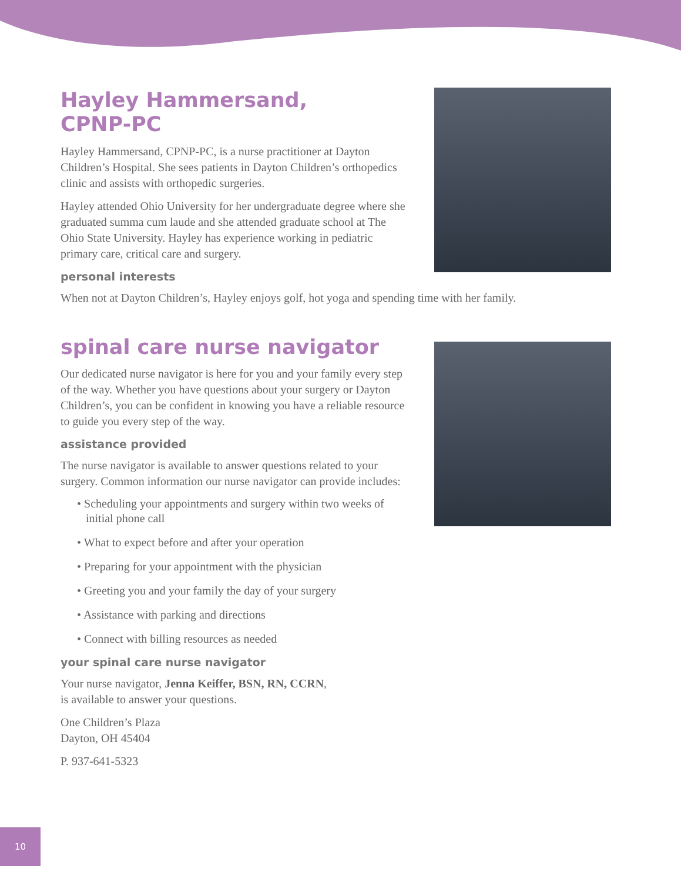Hayley Hammersand,
CPNP-PC
Hayley Hammersand, CPNP-PC, is a nurse practitioner at Dayton Children’s Hospital. She sees patients in Dayton Children’s orthopedics clinic and assists with orthopedic surgeries.
Hayley attended Ohio University for her undergraduate degree where she graduated summa cum laude and she attended graduate school at The Ohio State University. Hayley has experience working in pediatric primary care, critical care and surgery.
personal interests
When not at Dayton Children’s, Hayley enjoys golf, hot yoga and spending time with her family.
spinal care nurse navigator
Our dedicated nurse navigator is here for you and your family every step of the way. Whether you have questions about your surgery or Dayton Children’s, you can be confident in knowing you have a reliable resource to guide you every step of the way.
assistance provided
The nurse navigator is available to answer questions related to your surgery. Common information our nurse navigator can provide includes:
• Scheduling your appointments and surgery within two weeks of initial phone call
• What to expect before and after your operation
• Preparing for your appointment with the physician
• Greeting you and your family the day of your surgery
• Assistance with parking and directions
• Connect with billing resources as needed
your spinal care nurse navigator
Your nurse navigator, Jenna Keiffer, BSN, RN, CCRN,
is available to answer your questions.
One Children’s Plaza
Dayton, OH 45404
P. 937-641-5323
10